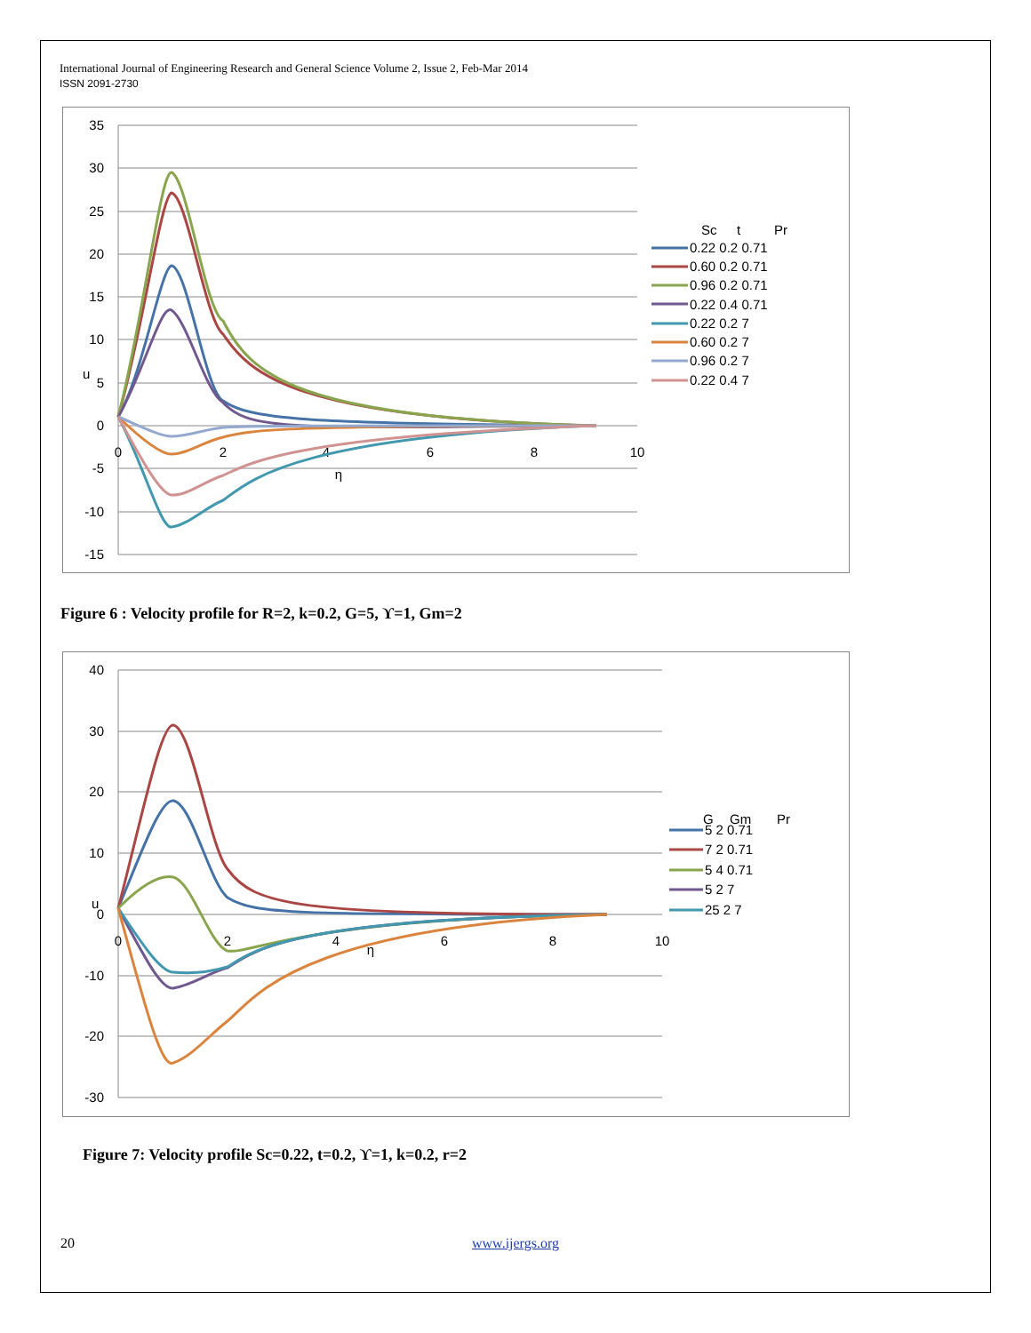International Journal of Engineering Research and General Science Volume 2, Issue 2, Feb-Mar 2014
ISSN 2091-2730
35
30
25
20
15
10
5
0
-5
-10
-15
u
0
2
4
6
8
10
η
Sc
t
Pr
0.22 0.2 0.71
0.60 0.2 0.71
0.96 0.2 0.71
0.22 0.4 0.71
0.22 0.2 7
0.60 0.2 7
0.96 0.2 7
0.22 0.4 7
Figure 6 : Velocity profile for R=2, k=0.2, G=5, ϒ=1, Gm=2
40
30
20
10
0
-10
-20
-30
u
0
2
4
6
8
10
η
G
Gm
Pr
5 2 0.71
7 2 0.71
5 4 0.71
5 2 7
25 2 7
Figure 7: Velocity profile Sc=0.22, t=0.2, ϒ=1, k=0.2, r=2
20 www.ijergs.org